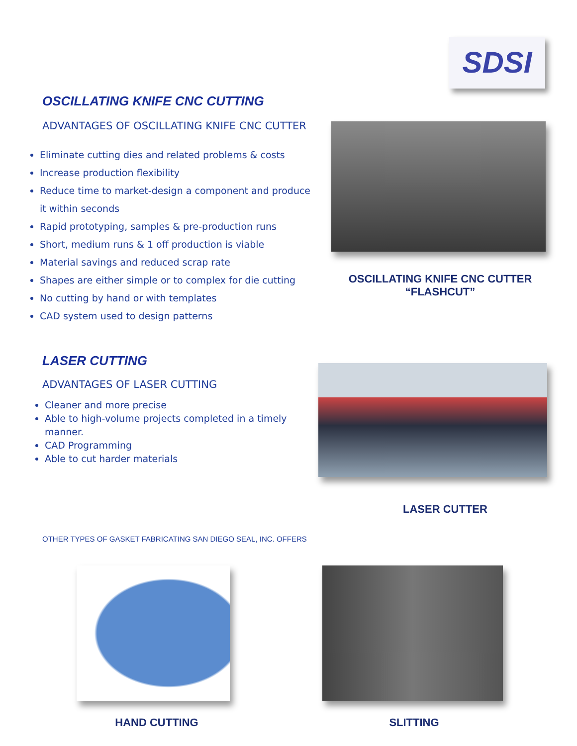SDSI
OSCILLATING KNIFE CNC CUTTING
ADVANTAGES OF OSCILLATING KNIFE CNC CUTTER
Eliminate cutting dies and related problems & costs
Increase production flexibility
Reduce time to market-design a component and produce it within seconds
Rapid prototyping, samples & pre-production runs
Short, medium runs & 1 off production is viable
Material savings and reduced scrap rate
Shapes are either simple or to complex for die cutting
No cutting by hand or with templates
CAD system used to design patterns
OSCILLATING KNIFE CNC CUTTER
“FLASHCUT”
LASER CUTTING
ADVANTAGES OF LASER CUTTING
Cleaner and more precise
Able to high-volume projects completed in a timely manner.
CAD Programming
Able to cut harder materials
LASER CUTTER
OTHER TYPES OF GASKET FABRICATING SAN DIEGO SEAL, INC. OFFERS
HAND CUTTING SLITTING